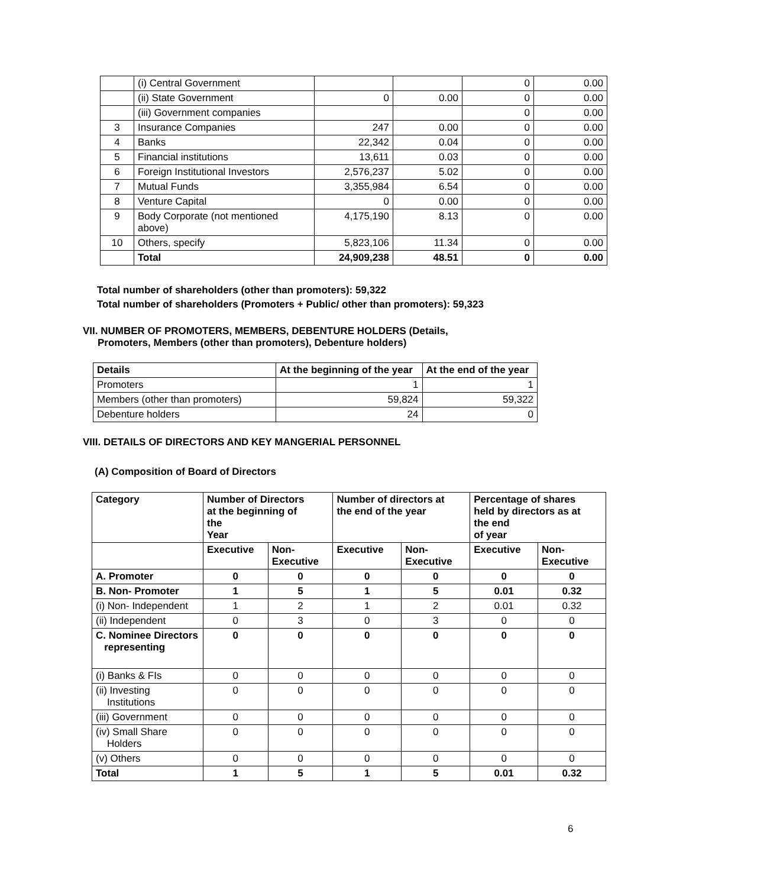| | (i) Central Government | | | 0 | 0.00 |
| | (ii) State Government | 0 | 0.00 | 0 | 0.00 |
| | (iii) Government companies | | | 0 | 0.00 |
| 3 | Insurance Companies | 247 | 0.00 | 0 | 0.00 |
| 4 | Banks | 22,342 | 0.04 | 0 | 0.00 |
| 5 | Financial institutions | 13,611 | 0.03 | 0 | 0.00 |
| 6 | Foreign Institutional Investors | 2,576,237 | 5.02 | 0 | 0.00 |
| 7 | Mutual Funds | 3,355,984 | 6.54 | 0 | 0.00 |
| 8 | Venture Capital | 0 | 0.00 | 0 | 0.00 |
| 9 | Body Corporate (not mentioned above) | 4,175,190 | 8.13 | 0 | 0.00 |
| 10 | Others, specify | 5,823,106 | 11.34 | 0 | 0.00 |
| | Total | 24,909,238 | 48.51 | 0 | 0.00 |
Total number of shareholders (other than promoters): 59,322
Total number of shareholders (Promoters + Public/ other than promoters): 59,323
VII. NUMBER OF PROMOTERS, MEMBERS, DEBENTURE HOLDERS (Details,
Promoters, Members (other than promoters), Debenture holders)
| Details | At the beginning of the year | At the end of the year |
| --- | --- | --- |
| Promoters | 1 | 1 |
| Members (other than promoters) | 59,824 | 59,322 |
| Debenture holders | 24 | 0 |
VIII. DETAILS OF DIRECTORS AND KEY MANGERIAL PERSONNEL
(A) Composition of Board of Directors
| Category | Number of Directors at the beginning of the Year | | Number of directors at the end of the year | | Percentage of shares held by directors as at the end of year | |
| --- | --- | --- | --- | --- | --- | --- |
| | Executive | Non- Executive | Executive | Non- Executive | Executive | Non- Executive |
| A. Promoter | 0 | 0 | 0 | 0 | 0 | 0 |
| B. Non- Promoter | 1 | 5 | 1 | 5 | 0.01 | 0.32 |
| (i) Non- Independent | 1 | 2 | 1 | 2 | 0.01 | 0.32 |
| (ii) Independent | 0 | 3 | 0 | 3 | 0 | 0 |
| C. Nominee Directors representing | 0 | 0 | 0 | 0 | 0 | 0 |
| (i) Banks & FIs | 0 | 0 | 0 | 0 | 0 | 0 |
| (ii) Investing Institutions | 0 | 0 | 0 | 0 | 0 | 0 |
| (iii) Government | 0 | 0 | 0 | 0 | 0 | 0 |
| (iv) Small Share Holders | 0 | 0 | 0 | 0 | 0 | 0 |
| (v) Others | 0 | 0 | 0 | 0 | 0 | 0 |
| Total | 1 | 5 | 1 | 5 | 0.01 | 0.32 |
6